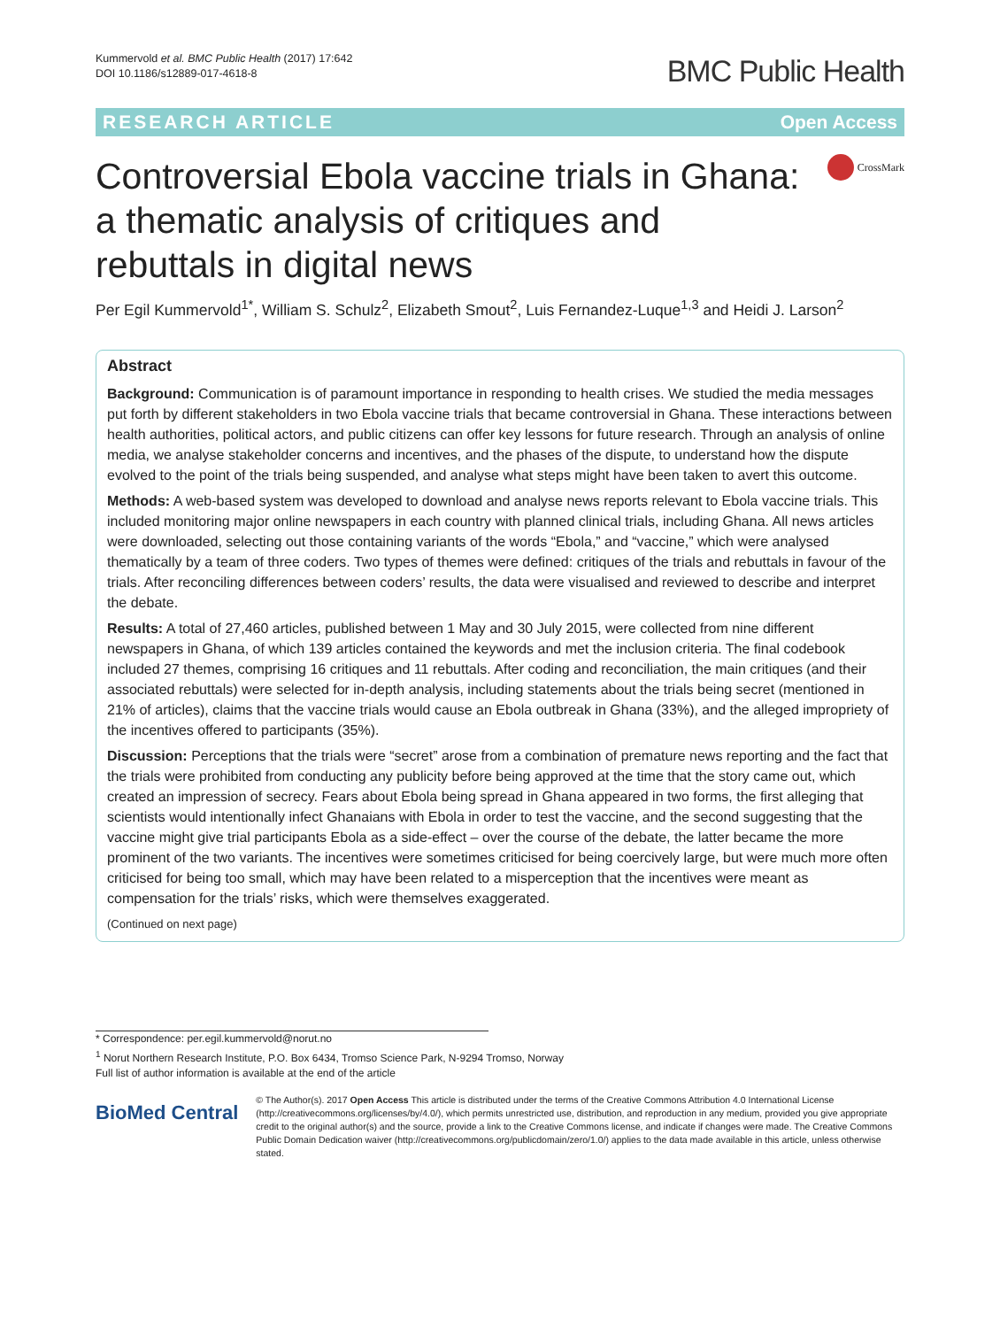Kummervold et al. BMC Public Health (2017) 17:642
DOI 10.1186/s12889-017-4618-8
BMC Public Health
RESEARCH ARTICLE Open Access
Controversial Ebola vaccine trials in Ghana: a thematic analysis of critiques and rebuttals in digital news
CrossMark
Per Egil Kummervold<sup>1*</sup>, William S. Schulz<sup>2</sup>, Elizabeth Smout<sup>2</sup>, Luis Fernandez-Luque<sup>1,3</sup> and Heidi J. Larson<sup>2</sup>
Abstract
Background: Communication is of paramount importance in responding to health crises. We studied the media messages put forth by different stakeholders in two Ebola vaccine trials that became controversial in Ghana. These interactions between health authorities, political actors, and public citizens can offer key lessons for future research. Through an analysis of online media, we analyse stakeholder concerns and incentives, and the phases of the dispute, to understand how the dispute evolved to the point of the trials being suspended, and analyse what steps might have been taken to avert this outcome.
Methods: A web-based system was developed to download and analyse news reports relevant to Ebola vaccine trials. This included monitoring major online newspapers in each country with planned clinical trials, including Ghana. All news articles were downloaded, selecting out those containing variants of the words “Ebola,” and “vaccine,” which were analysed thematically by a team of three coders. Two types of themes were defined: critiques of the trials and rebuttals in favour of the trials. After reconciling differences between coders’ results, the data were visualised and reviewed to describe and interpret the debate.
Results: A total of 27,460 articles, published between 1 May and 30 July 2015, were collected from nine different newspapers in Ghana, of which 139 articles contained the keywords and met the inclusion criteria. The final codebook included 27 themes, comprising 16 critiques and 11 rebuttals. After coding and reconciliation, the main critiques (and their associated rebuttals) were selected for in-depth analysis, including statements about the trials being secret (mentioned in 21% of articles), claims that the vaccine trials would cause an Ebola outbreak in Ghana (33%), and the alleged impropriety of the incentives offered to participants (35%).
Discussion: Perceptions that the trials were “secret” arose from a combination of premature news reporting and the fact that the trials were prohibited from conducting any publicity before being approved at the time that the story came out, which created an impression of secrecy. Fears about Ebola being spread in Ghana appeared in two forms, the first alleging that scientists would intentionally infect Ghanaians with Ebola in order to test the vaccine, and the second suggesting that the vaccine might give trial participants Ebola as a side-effect – over the course of the debate, the latter became the more prominent of the two variants. The incentives were sometimes criticised for being coercively large, but were much more often criticised for being too small, which may have been related to a misperception that the incentives were meant as compensation for the trials’ risks, which were themselves exaggerated.
(Continued on next page)
* Correspondence: per.egil.kummervold@norut.no
<sup>1</sup> Norut Northern Research Institute, P.O. Box 6434, Tromso Science Park, N-9294 Tromso, Norway
Full list of author information is available at the end of the article
BioMed Central
© The Author(s). 2017 Open Access This article is distributed under the terms of the Creative Commons Attribution 4.0 International License (http://creativecommons.org/licenses/by/4.0/), which permits unrestricted use, distribution, and reproduction in any medium, provided you give appropriate credit to the original author(s) and the source, provide a link to the Creative Commons license, and indicate if changes were made. The Creative Commons Public Domain Dedication waiver (http://creativecommons.org/publicdomain/zero/1.0/) applies to the data made available in this article, unless otherwise stated.